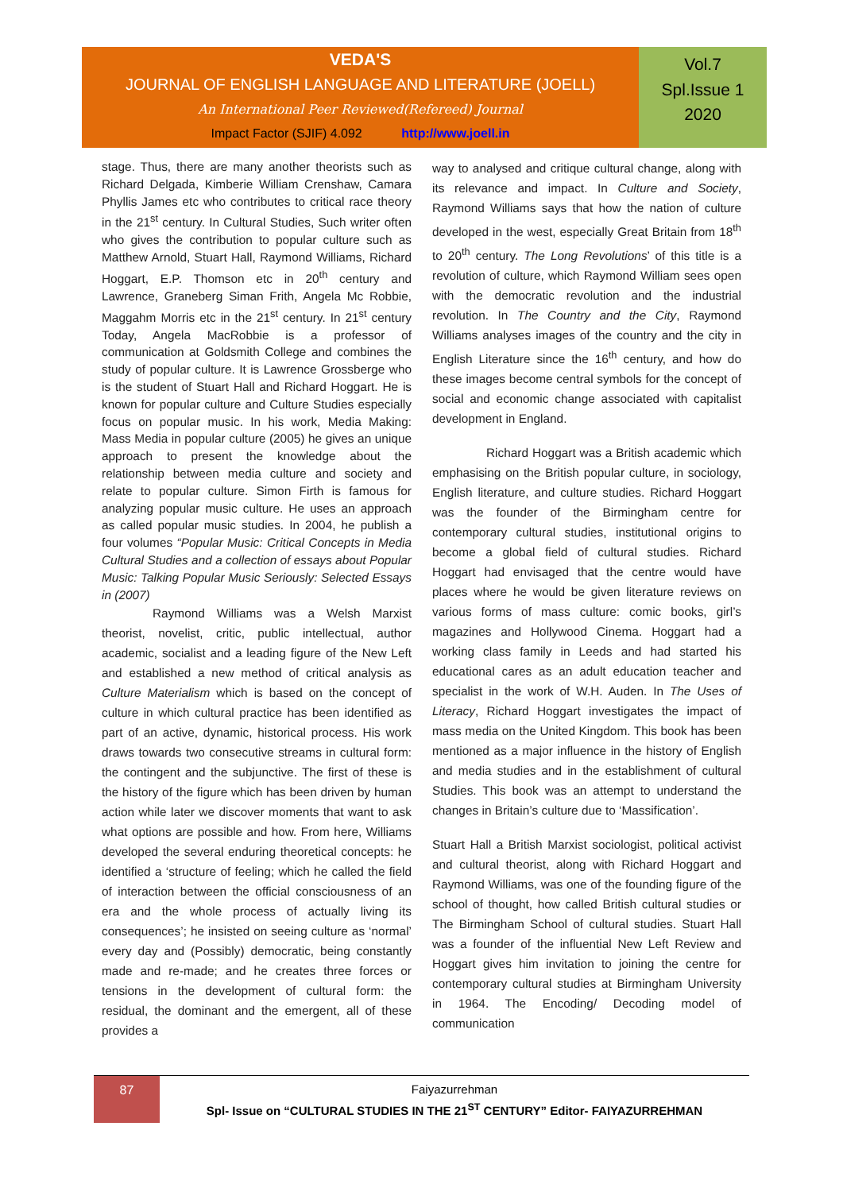VEDA'S
JOURNAL OF ENGLISH LANGUAGE AND LITERATURE (JOELL)
An International Peer Reviewed(Refereed) Journal
Impact Factor (SJIF) 4.092 http://www.joell.in
Vol.7
Spl.Issue 1
2020
stage. Thus, there are many another theorists such as Richard Delgada, Kimberie William Crenshaw, Camara Phyllis James etc who contributes to critical race theory in the 21<sup>st</sup> century. In Cultural Studies, Such writer often who gives the contribution to popular culture such as Matthew Arnold, Stuart Hall, Raymond Williams, Richard Hoggart, E.P. Thomson etc in 20<sup>th</sup> century and Lawrence, Graneberg Siman Frith, Angela Mc Robbie, Maggahm Morris etc in the 21<sup>st</sup> century. In 21<sup>st</sup> century Today, Angela MacRobbie is a professor of communication at Goldsmith College and combines the study of popular culture. It is Lawrence Grossberge who is the student of Stuart Hall and Richard Hoggart. He is known for popular culture and Culture Studies especially focus on popular music. In his work, Media Making: Mass Media in popular culture (2005) he gives an unique approach to present the knowledge about the relationship between media culture and society and relate to popular culture. Simon Firth is famous for analyzing popular music culture. He uses an approach as called popular music studies. In 2004, he publish a four volumes “Popular Music: Critical Concepts in Media Cultural Studies and a collection of essays about Popular Music: Talking Popular Music Seriously: Selected Essays in (2007)
Raymond Williams was a Welsh Marxist theorist, novelist, critic, public intellectual, author academic, socialist and a leading figure of the New Left and established a new method of critical analysis as Culture Materialism which is based on the concept of culture in which cultural practice has been identified as part of an active, dynamic, historical process. His work draws towards two consecutive streams in cultural form: the contingent and the subjunctive. The first of these is the history of the figure which has been driven by human action while later we discover moments that want to ask what options are possible and how. From here, Williams developed the several enduring theoretical concepts: he identified a ‘structure of feeling; which he called the field of interaction between the official consciousness of an era and the whole process of actually living its consequences’; he insisted on seeing culture as ‘normal’ every day and (Possibly) democratic, being constantly made and re-made; and he creates three forces or tensions in the development of cultural form: the residual, the dominant and the emergent, all of these provides a
way to analysed and critique cultural change, along with its relevance and impact. In Culture and Society, Raymond Williams says that how the nation of culture developed in the west, especially Great Britain from 18<sup>th</sup> to 20<sup>th</sup> century. The Long Revolutions’ of this title is a revolution of culture, which Raymond William sees open with the democratic revolution and the industrial revolution. In The Country and the City, Raymond Williams analyses images of the country and the city in English Literature since the 16<sup>th</sup> century, and how do these images become central symbols for the concept of social and economic change associated with capitalist development in England.
Richard Hoggart was a British academic which emphasising on the British popular culture, in sociology, English literature, and culture studies. Richard Hoggart was the founder of the Birmingham centre for contemporary cultural studies, institutional origins to become a global field of cultural studies. Richard Hoggart had envisaged that the centre would have places where he would be given literature reviews on various forms of mass culture: comic books, girl’s magazines and Hollywood Cinema. Hoggart had a working class family in Leeds and had started his educational cares as an adult education teacher and specialist in the work of W.H. Auden. In The Uses of Literacy, Richard Hoggart investigates the impact of mass media on the United Kingdom. This book has been mentioned as a major influence in the history of English and media studies and in the establishment of cultural Studies. This book was an attempt to understand the changes in Britain’s culture due to ‘Massification’.
Stuart Hall a British Marxist sociologist, political activist and cultural theorist, along with Richard Hoggart and Raymond Williams, was one of the founding figure of the school of thought, how called British cultural studies or The Birmingham School of cultural studies. Stuart Hall was a founder of the influential New Left Review and Hoggart gives him invitation to joining the centre for contemporary cultural studies at Birmingham University in 1964. The Encoding/ Decoding model of communication
87
Faiyazurrehman
Spl- Issue on “CULTURAL STUDIES IN THE 21<sup>ST</sup> CENTURY” Editor- FAIYAZURREHMAN